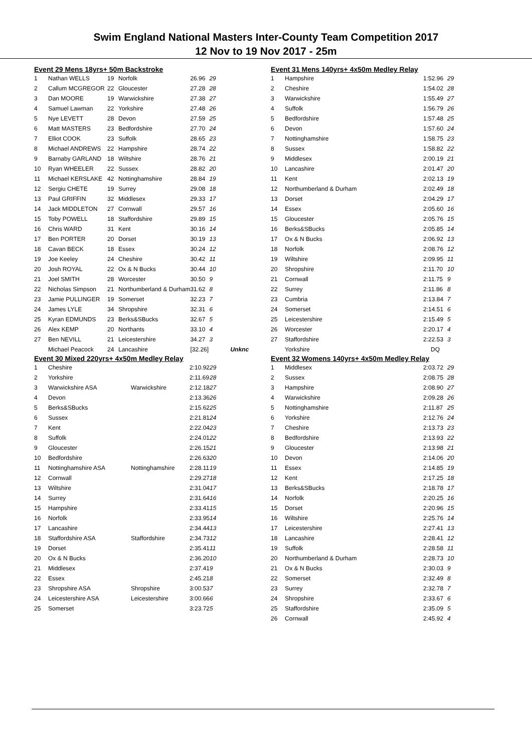Swim England National Masters Inter-County Team Competition 2017
12 Nov to 19 Nov 2017 - 25m
Event 29 Mens 18yrs+ 50m Backstroke
| 1 | Nathan WELLS | 19 | Norfolk | 26.96 | 29 | |
| 2 | Callum MCGREGOR | 22 | Gloucester | 27.28 | 28 | |
| 3 | Dan MOORE | 19 | Warwickshire | 27.38 | 27 | |
| 4 | Samuel Lawman | 22 | Yorkshire | 27.48 | 26 | |
| 5 | Nye LEVETT | 28 | Devon | 27.59 | 25 | |
| 6 | Matt MASTERS | 23 | Bedfordshire | 27.70 | 24 | |
| 7 | Elliot COOK | 23 | Suffolk | 28.65 | 23 | |
| 8 | Michael ANDREWS | 22 | Hampshire | 28.74 | 22 | |
| 9 | Barnaby GARLAND | 18 | Wiltshire | 28.76 | 21 | |
| 10 | Ryan WHEELER | 22 | Sussex | 28.82 | 20 | |
| 11 | Michael KERSLAKE | 42 | Nottinghamshire | 28.84 | 19 | |
| 12 | Sergiu CHETE | 19 | Surrey | 29.08 | 18 | |
| 13 | Paul GRIFFIN | 32 | Middlesex | 29.33 | 17 | |
| 14 | Jack MIDDLETON | 27 | Cornwall | 29.57 | 16 | |
| 15 | Toby POWELL | 18 | Staffordshire | 29.89 | 15 | |
| 16 | Chris WARD | 31 | Kent | 30.16 | 14 | |
| 17 | Ben PORTER | 20 | Dorset | 30.19 | 13 | |
| 18 | Cavan BECK | 18 | Essex | 30.24 | 12 | |
| 19 | Joe Keeley | 24 | Cheshire | 30.42 | 11 | |
| 20 | Josh ROYAL | 22 | Ox & N Bucks | 30.44 | 10 | |
| 21 | Joel SMITH | 28 | Worcester | 30.50 | 9 | |
| 22 | Nicholas Simpson | 21 | Northumberland & Durham | 31.62 | 8 | |
| 23 | Jamie PULLINGER | 19 | Somerset | 32.23 | 7 | |
| 24 | James LYLE | 34 | Shropshire | 32.31 | 6 | |
| 25 | Kyran EDMUNDS | 23 | Berks&SBucks | 32.67 | 5 | |
| 26 | Alex KEMP | 20 | Northants | 33.10 | 4 | |
| 27 | Ben NEVILL | 21 | Leicestershire | 34.27 | 3 | |
| | Michael Peacock | 24 | Lancashire | [32.26] | | Unknc |
Event 30 Mixed 220yrs+ 4x50m Medley Relay
| 1 | Cheshire | | 2:10.92 | 29 |
| 2 | Yorkshire | | 2:11.69 | 28 |
| 3 | Warwickshire ASA | Warwickshire | 2:12.18 | 27 |
| 4 | Devon | | 2:13.36 | 26 |
| 5 | Berks&SBucks | | 2:15.62 | 25 |
| 6 | Sussex | | 2:21.81 | 24 |
| 7 | Kent | | 2:22.04 | 23 |
| 8 | Suffolk | | 2:24.01 | 22 |
| 9 | Gloucester | | 2:26.15 | 21 |
| 10 | Bedfordshire | | 2:26.63 | 20 |
| 11 | Nottinghamshire ASA | Nottinghamshire | 2:28.11 | 19 |
| 12 | Cornwall | | 2:29.27 | 18 |
| 13 | Wiltshire | | 2:31.04 | 17 |
| 14 | Surrey | | 2:31.64 | 16 |
| 15 | Hampshire | | 2:33.41 | 15 |
| 16 | Norfolk | | 2:33.95 | 14 |
| 17 | Lancashire | | 2:34.44 | 13 |
| 18 | Staffordshire ASA | Staffordshire | 2:34.73 | 12 |
| 19 | Dorset | | 2:35.41 | 11 |
| 20 | Ox & N Bucks | | 2:36.20 | 10 |
| 21 | Middlesex | | 2:37.41 | 9 |
| 22 | Essex | | 2:45.21 | 8 |
| 23 | Shropshire ASA | Shropshire | 3:00.53 | 7 |
| 24 | Leicestershire ASA | Leicestershire | 3:00.66 | 6 |
| 25 | Somerset | | 3:23.72 | 5 |
Event 31 Mens 140yrs+ 4x50m Medley Relay
| 1 | Hampshire | 1:52.96 | 29 |
| 2 | Cheshire | 1:54.02 | 28 |
| 3 | Warwickshire | 1:55.49 | 27 |
| 4 | Suffolk | 1:56.79 | 26 |
| 5 | Bedfordshire | 1:57.48 | 25 |
| 6 | Devon | 1:57.60 | 24 |
| 7 | Nottinghamshire | 1:58.75 | 23 |
| 8 | Sussex | 1:58.82 | 22 |
| 9 | Middlesex | 2:00.19 | 21 |
| 10 | Lancashire | 2:01.47 | 20 |
| 11 | Kent | 2:02.13 | 19 |
| 12 | Northumberland & Durham | 2:02.49 | 18 |
| 13 | Dorset | 2:04.29 | 17 |
| 14 | Essex | 2:05.60 | 16 |
| 15 | Gloucester | 2:05.76 | 15 |
| 16 | Berks&SBucks | 2:05.85 | 14 |
| 17 | Ox & N Bucks | 2:06.92 | 13 |
| 18 | Norfolk | 2:08.76 | 12 |
| 19 | Wiltshire | 2:09.95 | 11 |
| 20 | Shropshire | 2:11.70 | 10 |
| 21 | Cornwall | 2:11.75 | 9 |
| 22 | Surrey | 2:11.86 | 8 |
| 23 | Cumbria | 2:13.84 | 7 |
| 24 | Somerset | 2:14.51 | 6 |
| 25 | Leicestershire | 2:15.49 | 5 |
| 26 | Worcester | 2:20.17 | 4 |
| 27 | Staffordshire | 2:22.53 | 3 |
| | Yorkshire | DQ | |
Event 32 Womens 140yrs+ 4x50m Medley Relay
| 1 | Middlesex | 2:03.72 | 29 |
| 2 | Sussex | 2:08.75 | 28 |
| 3 | Hampshire | 2:08.90 | 27 |
| 4 | Warwickshire | 2:09.28 | 26 |
| 5 | Nottinghamshire | 2:11.87 | 25 |
| 6 | Yorkshire | 2:12.76 | 24 |
| 7 | Cheshire | 2:13.73 | 23 |
| 8 | Bedfordshire | 2:13.93 | 22 |
| 9 | Gloucester | 2:13.98 | 21 |
| 10 | Devon | 2:14.06 | 20 |
| 11 | Essex | 2:14.85 | 19 |
| 12 | Kent | 2:17.25 | 18 |
| 13 | Berks&SBucks | 2:18.78 | 17 |
| 14 | Norfolk | 2:20.25 | 16 |
| 15 | Dorset | 2:20.96 | 15 |
| 16 | Wiltshire | 2:25.76 | 14 |
| 17 | Leicestershire | 2:27.41 | 13 |
| 18 | Lancashire | 2:28.41 | 12 |
| 19 | Suffolk | 2:28.58 | 11 |
| 20 | Northumberland & Durham | 2:28.73 | 10 |
| 21 | Ox & N Bucks | 2:30.03 | 9 |
| 22 | Somerset | 2:32.49 | 8 |
| 23 | Surrey | 2:32.78 | 7 |
| 24 | Shropshire | 2:33.67 | 6 |
| 25 | Staffordshire | 2:35.09 | 5 |
| 26 | Cornwall | 2:45.92 | 4 |